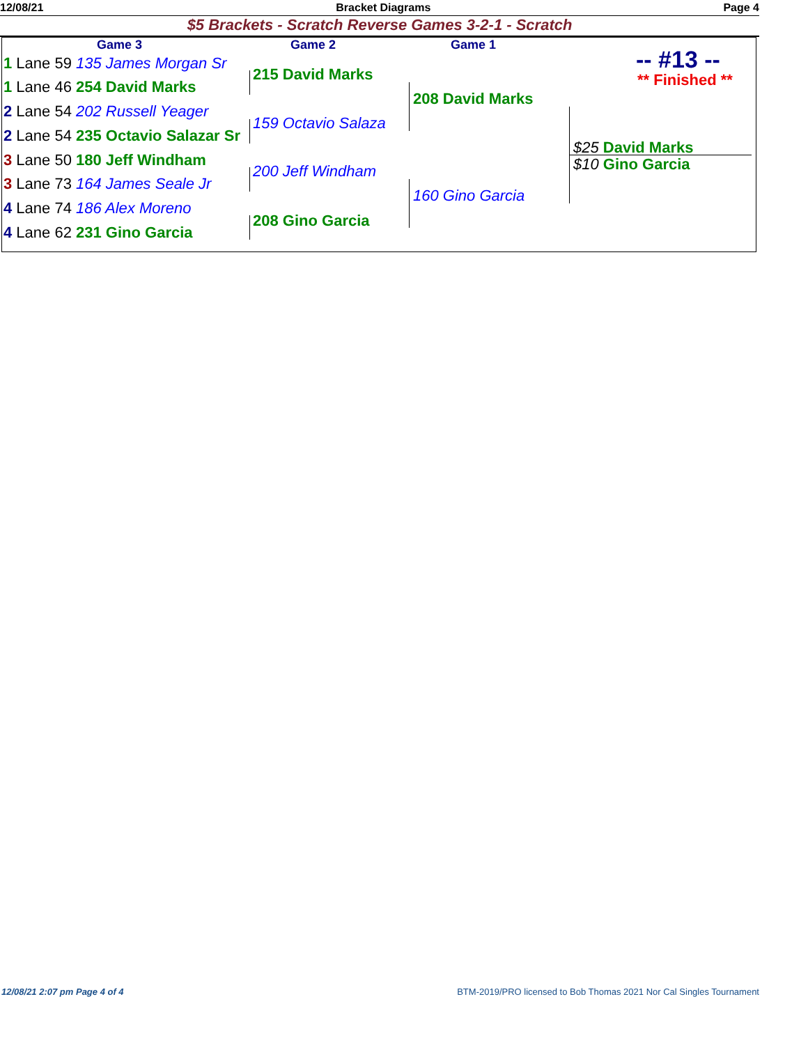12/08/21 Bracket Diagrams Page 4
$5 Brackets - Scratch Reverse Games 3-2-1 - Scratch
Game 3 Game 2 Game 1
-- #13 --
** Finished **
1 Lane 59 135 James Morgan Sr
1 Lane 46 254 David Marks
2 Lane 54 202 Russell Yeager
2 Lane 54 235 Octavio Salazar Sr
3 Lane 50 180 Jeff Windham
3 Lane 73 164 James Seale Jr
4 Lane 74 186 Alex Moreno
4 Lane 62 231 Gino Garcia
215 David Marks
159 Octavio Salaza
200 Jeff Windham
208 Gino Garcia
208 David Marks
160 Gino Garcia
$25 David Marks
$10 Gino Garcia
12/08/21 2:07 pm Page 4 of 4 BTM-2019/PRO licensed to Bob Thomas 2021 Nor Cal Singles Tournament